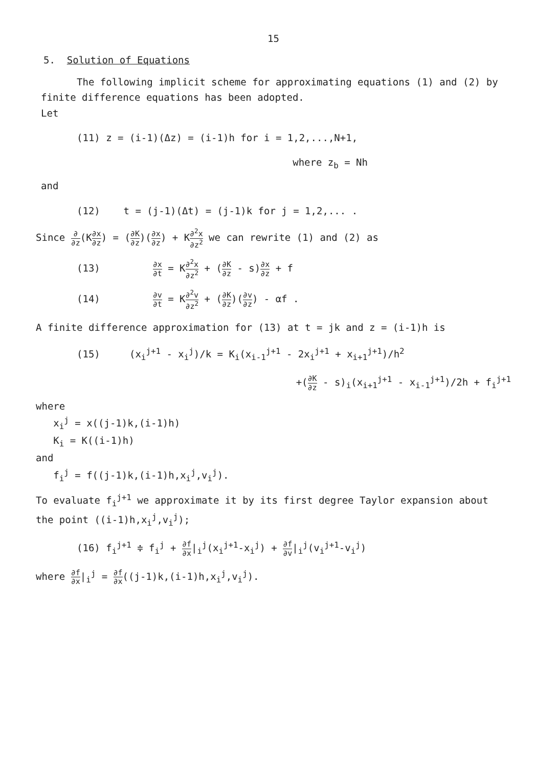15
5. Solution of Equations
The following implicit scheme for approximating equations (1) and (2) by finite difference equations has been adopted.
Let
(11) z = (i-1)(Δz) = (i-1)h for i = 1,2,...,N+1,
where z<sub>b</sub> = Nh
and
(12) t = (j-1)(Δt) = (j-1)k for j = 1,2,... .
Since ∂ ∂z(K∂x ∂z) = (∂K ∂z)(∂x ∂z) + K∂<sup>2</sup>x ∂z<sup>2</sup> we can rewrite (1) and (2) as
(13) ∂x ∂t = K∂<sup>2</sup>x ∂z<sup>2</sup> + (∂K ∂z - s)∂x ∂z + f
(14) ∂v ∂t = K∂<sup>2</sup>v ∂z<sup>2</sup> + (∂K ∂z)(∂v ∂z) - αf .
A finite difference approximation for (13) at t = jk and z = (i-1)h is
(15) (x<sub>i</sub><sup>j+1</sup> - x<sub>i</sub><sup>j</sup>)/k = K<sub>i</sub>(x<sub>i-1</sub><sup>j+1</sup> - 2x<sub>i</sub><sup>j+1</sup> + x<sub>i+1</sub><sup>j+1</sup>)/h<sup>2</sup>
+(∂K ∂z - s)<sub>i</sub>(x<sub>i+1</sub><sup>j+1</sup> - x<sub>i-1</sub><sup>j+1</sup>)/2h + f<sub>i</sub><sup>j+1</sup>
where
x<sub>i</sub><sup>j</sup> = x((j-1)k,(i-1)h)
K<sub>i</sub> = K((i-1)h)
and
f<sub>i</sub><sup>j</sup> = f((j-1)k,(i-1)h,x<sub>i</sub><sup>j</sup>,v<sub>i</sub><sup>j</sup>).
To evaluate f<sub>i</sub><sup>j+1</sup> we approximate it by its first degree Taylor expansion about the point ((i-1)h,x<sub>i</sub><sup>j</sup>,v<sub>i</sub><sup>j</sup>);
(16) f<sub>i</sub><sup>j+1</sup> ≑ f<sub>i</sub><sup>j</sup> + ∂f ∂x|<sub>i</sub><sup>j</sup>(x<sub>i</sub><sup>j+1</sup>-x<sub>i</sub><sup>j</sup>) + ∂f ∂v|<sub>i</sub><sup>j</sup>(v<sub>i</sub><sup>j+1</sup>-v<sub>i</sub><sup>j</sup>)
where ∂f ∂x|<sub>i</sub><sup>j</sup> = ∂f ∂x((j-1)k,(i-1)h,x<sub>i</sub><sup>j</sup>,v<sub>i</sub><sup>j</sup>).